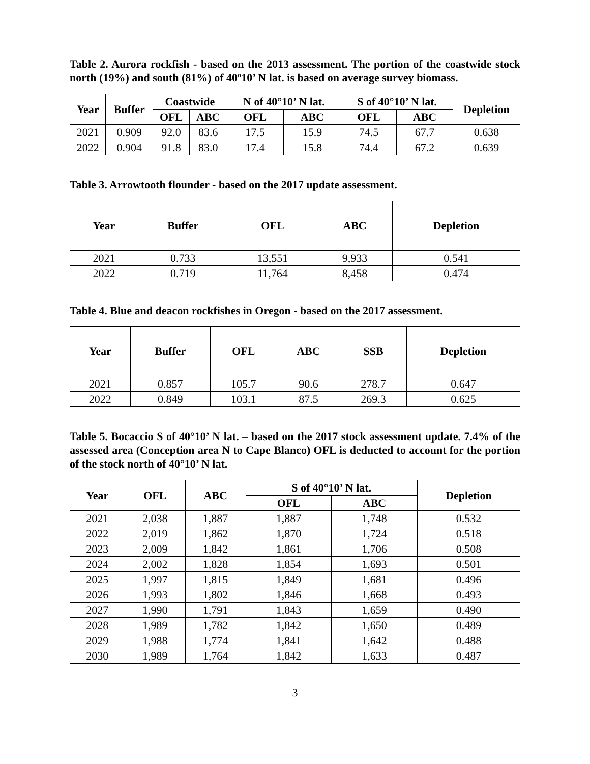Table 2. Aurora rockfish - based on the 2013 assessment. The portion of the coastwide stock north (19%) and south (81%) of 40º10’ N lat. is based on average survey biomass.
| Year | Buffer | Coastwide | | N of 40°10’ N lat. | | S of 40°10’ N lat. | | Depletion |
| --- | --- | --- | --- | --- | --- | --- | --- | --- |
| | | OFL | ABC | OFL | ABC | OFL | ABC | |
| 2021 | 0.909 | 92.0 | 83.6 | 17.5 | 15.9 | 74.5 | 67.7 | 0.638 |
| 2022 | 0.904 | 91.8 | 83.0 | 17.4 | 15.8 | 74.4 | 67.2 | 0.639 |
Table 3. Arrowtooth flounder - based on the 2017 update assessment.
| Year | Buffer | OFL | ABC | Depletion |
| --- | --- | --- | --- | --- |
| 2021 | 0.733 | 13,551 | 9,933 | 0.541 |
| 2022 | 0.719 | 11,764 | 8,458 | 0.474 |
Table 4. Blue and deacon rockfishes in Oregon - based on the 2017 assessment.
| Year | Buffer | OFL | ABC | SSB | Depletion |
| --- | --- | --- | --- | --- | --- |
| 2021 | 0.857 | 105.7 | 90.6 | 278.7 | 0.647 |
| 2022 | 0.849 | 103.1 | 87.5 | 269.3 | 0.625 |
Table 5. Bocaccio S of 40°10’ N lat. – based on the 2017 stock assessment update. 7.4% of the assessed area (Conception area N to Cape Blanco) OFL is deducted to account for the portion of the stock north of 40°10’ N lat.
| Year | OFL | ABC | S of 40°10’ N lat. | | Depletion |
| --- | --- | --- | --- | --- | --- |
| | | | OFL | ABC | |
| 2021 | 2,038 | 1,887 | 1,887 | 1,748 | 0.532 |
| 2022 | 2,019 | 1,862 | 1,870 | 1,724 | 0.518 |
| 2023 | 2,009 | 1,842 | 1,861 | 1,706 | 0.508 |
| 2024 | 2,002 | 1,828 | 1,854 | 1,693 | 0.501 |
| 2025 | 1,997 | 1,815 | 1,849 | 1,681 | 0.496 |
| 2026 | 1,993 | 1,802 | 1,846 | 1,668 | 0.493 |
| 2027 | 1,990 | 1,791 | 1,843 | 1,659 | 0.490 |
| 2028 | 1,989 | 1,782 | 1,842 | 1,650 | 0.489 |
| 2029 | 1,988 | 1,774 | 1,841 | 1,642 | 0.488 |
| 2030 | 1,989 | 1,764 | 1,842 | 1,633 | 0.487 |
3